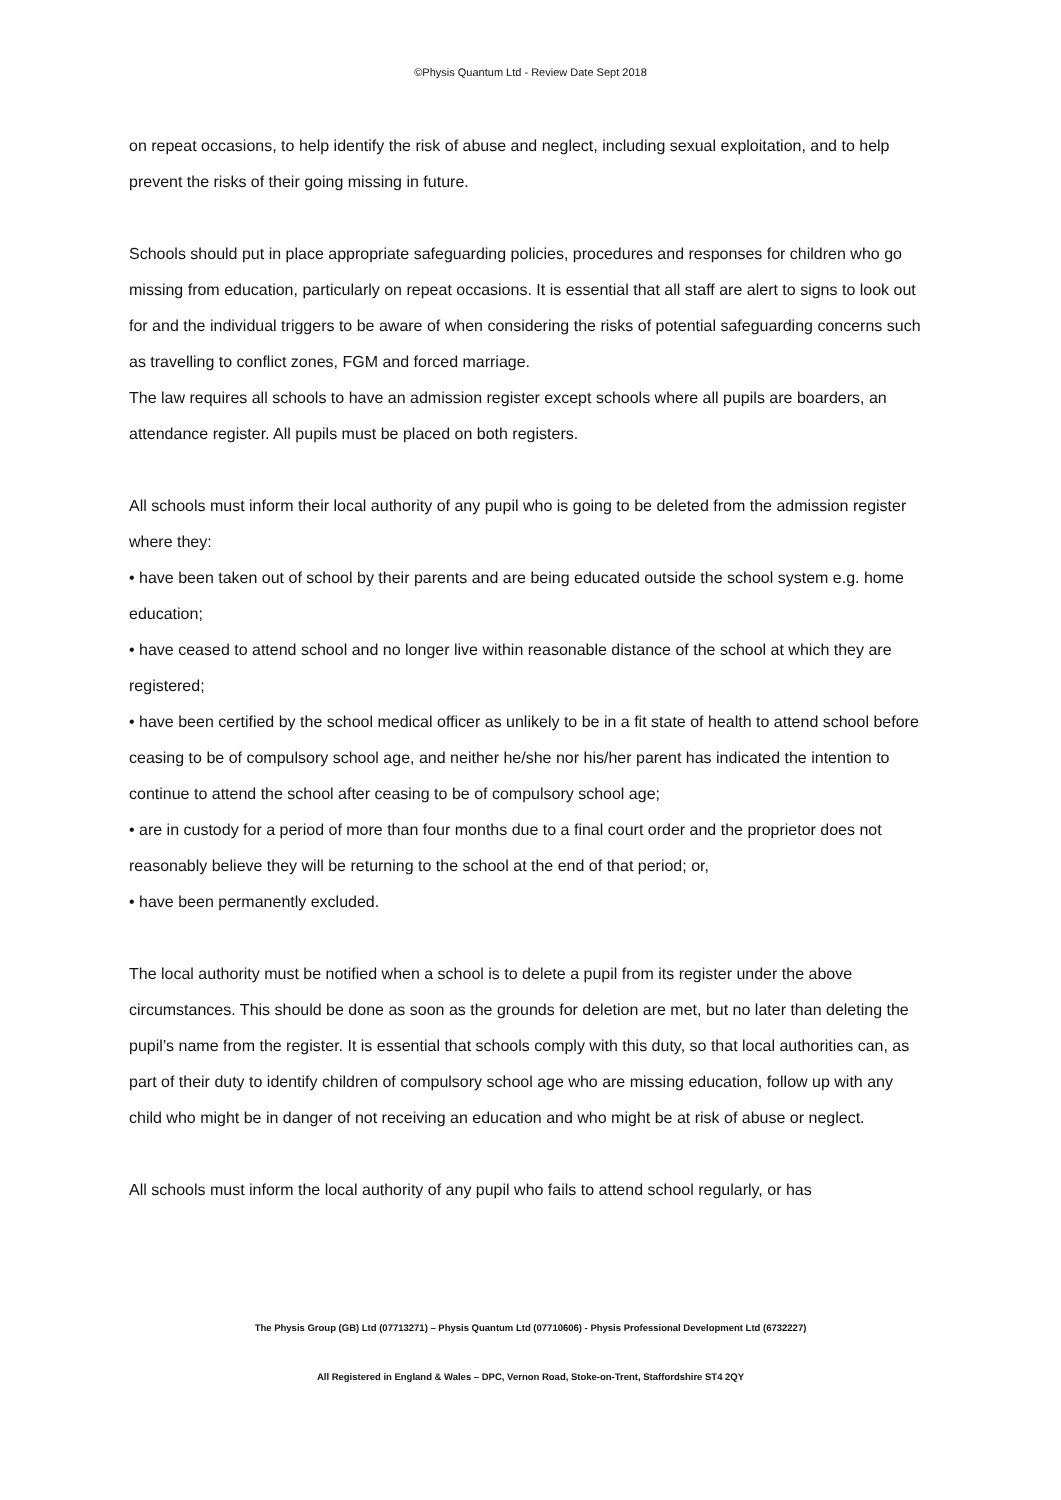©Physis Quantum Ltd - Review Date Sept 2018
on repeat occasions, to help identify the risk of abuse and neglect, including sexual exploitation, and to help prevent the risks of their going missing in future.
Schools should put in place appropriate safeguarding policies, procedures and responses for children who go missing from education, particularly on repeat occasions. It is essential that all staff are alert to signs to look out for and the individual triggers to be aware of when considering the risks of potential safeguarding concerns such as travelling to conflict zones, FGM and forced marriage.
The law requires all schools to have an admission register except schools where all pupils are boarders, an attendance register. All pupils must be placed on both registers.
All schools must inform their local authority of any pupil who is going to be deleted from the admission register where they:
• have been taken out of school by their parents and are being educated outside the school system e.g. home education;
• have ceased to attend school and no longer live within reasonable distance of the school at which they are registered;
• have been certified by the school medical officer as unlikely to be in a fit state of health to attend school before ceasing to be of compulsory school age, and neither he/she nor his/her parent has indicated the intention to continue to attend the school after ceasing to be of compulsory school age;
• are in custody for a period of more than four months due to a final court order and the proprietor does not reasonably believe they will be returning to the school at the end of that period; or,
• have been permanently excluded.
The local authority must be notified when a school is to delete a pupil from its register under the above circumstances. This should be done as soon as the grounds for deletion are met, but no later than deleting the pupil’s name from the register. It is essential that schools comply with this duty, so that local authorities can, as part of their duty to identify children of compulsory school age who are missing education, follow up with any child who might be in danger of not receiving an education and who might be at risk of abuse or neglect.
All schools must inform the local authority of any pupil who fails to attend school regularly, or has
The Physis Group (GB) Ltd (07713271) – Physis Quantum Ltd (07710606) - Physis Professional Development Ltd (6732227)
All Registered in England & Wales – DPC, Vernon Road, Stoke-on-Trent, Staffordshire ST4 2QY